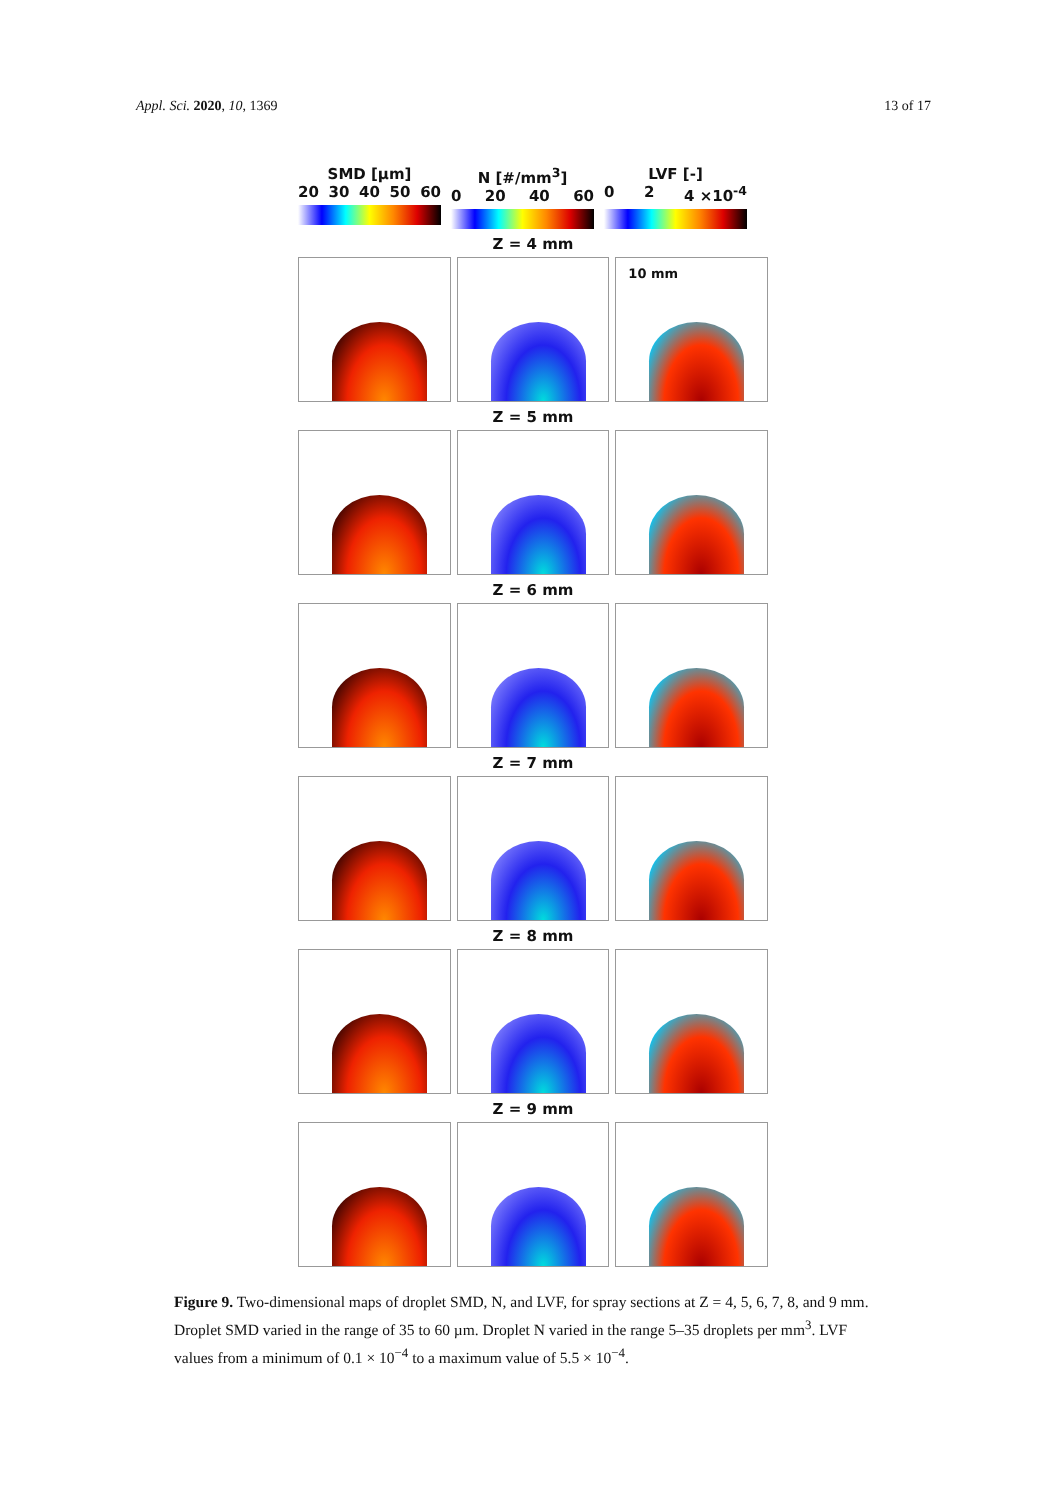Appl. Sci. 2020, 10, 1369 13 of 17
SMD [µm]
20 30 40 50 60
N [#/mm<sup>3</sup>]
0 20 40 60
LVF [-]
0 2 4 ×10<sup>-4</sup>
Z = 4 mm
10 mm
Z = 5 mm
Z = 6 mm
Z = 7 mm
Z = 8 mm
Z = 9 mm
Figure 9. Two-dimensional maps of droplet SMD, N, and LVF, for spray sections at Z = 4, 5, 6, 7, 8, and 9 mm. Droplet SMD varied in the range of 35 to 60 µm. Droplet N varied in the range 5–35 droplets per mm<sup>3</sup>. LVF values from a minimum of 0.1 × 10<sup>−4</sup> to a maximum value of 5.5 × 10<sup>−4</sup>.